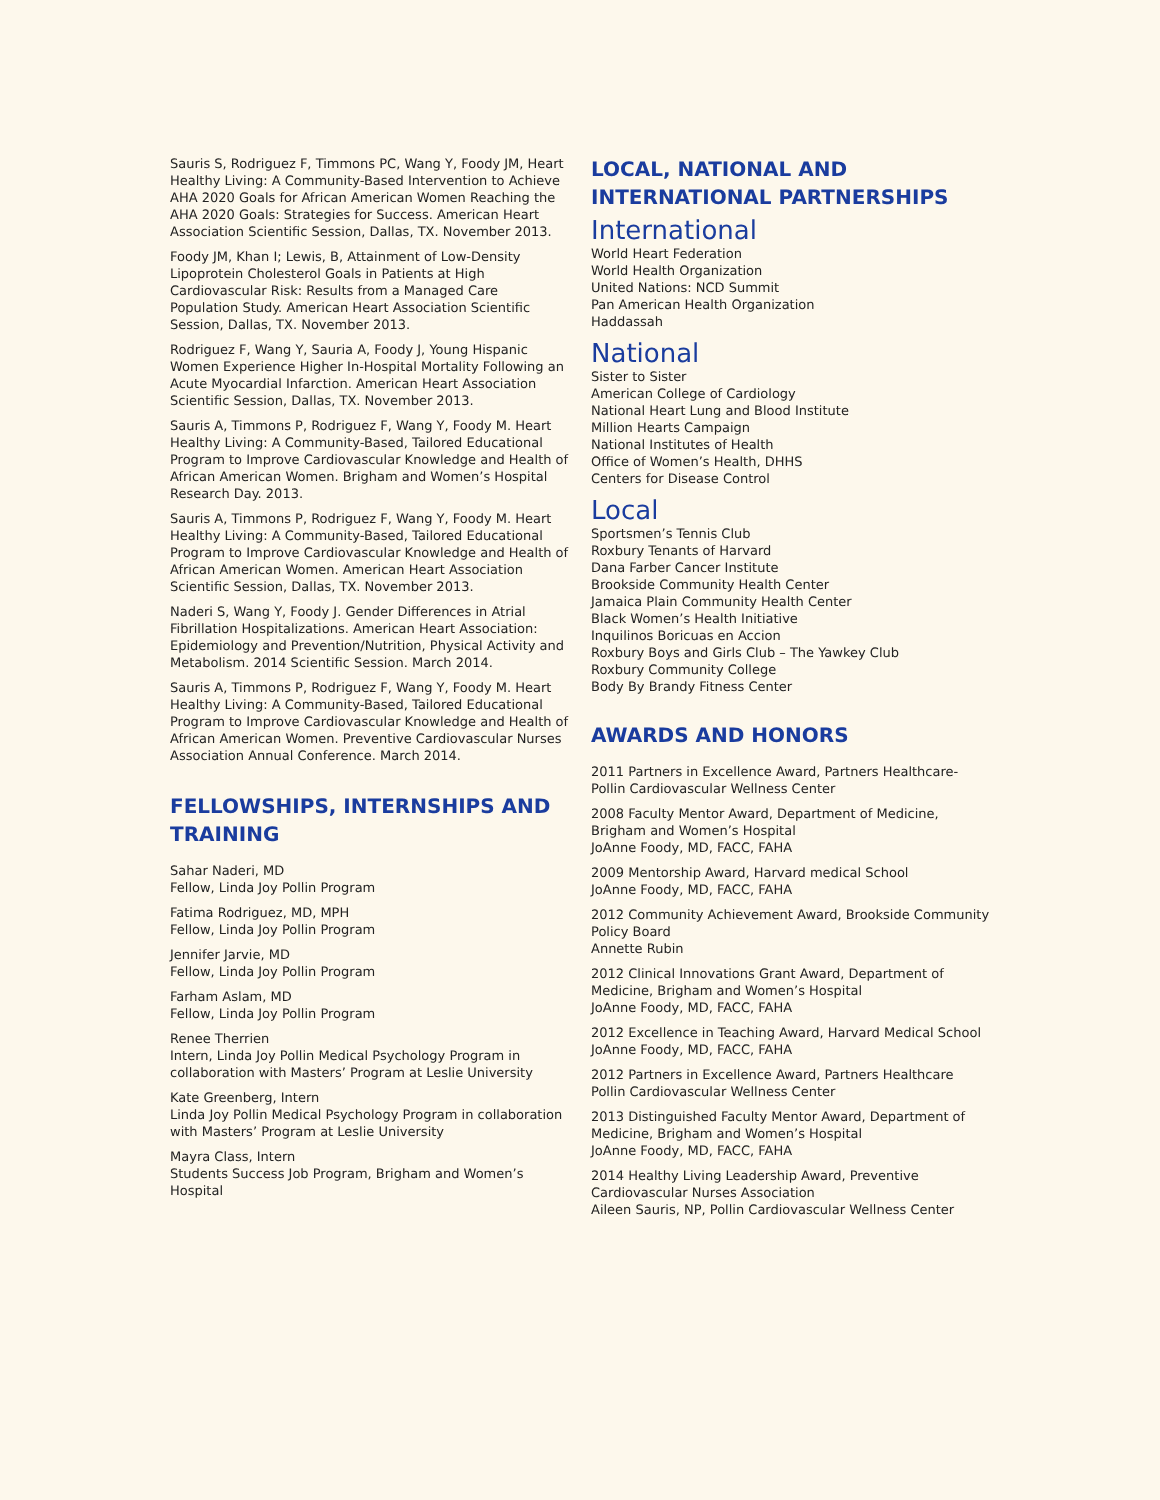Sauris S, Rodriguez F, Timmons PC, Wang Y, Foody JM, Heart Healthy Living: A Community-Based Intervention to Achieve AHA 2020 Goals for African American Women Reaching the AHA 2020 Goals: Strategies for Success. American Heart Association Scientific Session, Dallas, TX. November 2013.
Foody JM, Khan I; Lewis, B, Attainment of Low-Density Lipoprotein Cholesterol Goals in Patients at High Cardiovascular Risk: Results from a Managed Care Population Study. American Heart Association Scientific Session, Dallas, TX. November 2013.
Rodriguez F, Wang Y, Sauria A, Foody J, Young Hispanic Women Experience Higher In-Hospital Mortality Following an Acute Myocardial Infarction. American Heart Association Scientific Session, Dallas, TX. November 2013.
Sauris A, Timmons P, Rodriguez F, Wang Y, Foody M. Heart Healthy Living: A Community-Based, Tailored Educational Program to Improve Cardiovascular Knowledge and Health of African American Women. Brigham and Women’s Hospital Research Day. 2013.
Sauris A, Timmons P, Rodriguez F, Wang Y, Foody M. Heart Healthy Living: A Community-Based, Tailored Educational Program to Improve Cardiovascular Knowledge and Health of African American Women. American Heart Association Scientific Session, Dallas, TX. November 2013.
Naderi S, Wang Y, Foody J. Gender Differences in Atrial Fibrillation Hospitalizations. American Heart Association: Epidemiology and Prevention/Nutrition, Physical Activity and Metabolism. 2014 Scientific Session. March 2014.
Sauris A, Timmons P, Rodriguez F, Wang Y, Foody M. Heart Healthy Living: A Community-Based, Tailored Educational Program to Improve Cardiovascular Knowledge and Health of African American Women. Preventive Cardiovascular Nurses Association Annual Conference. March 2014.
FELLOWSHIPS, INTERNSHIPS AND TRAINING
Sahar Naderi, MD
Fellow, Linda Joy Pollin Program
Fatima Rodriguez, MD, MPH
Fellow, Linda Joy Pollin Program
Jennifer Jarvie, MD
Fellow, Linda Joy Pollin Program
Farham Aslam, MD
Fellow, Linda Joy Pollin Program
Renee Therrien
Intern, Linda Joy Pollin Medical Psychology Program in collaboration with Masters’ Program at Leslie University
Kate Greenberg, Intern
Linda Joy Pollin Medical Psychology Program in collaboration with Masters’ Program at Leslie University
Mayra Class, Intern
Students Success Job Program, Brigham and Women’s Hospital
LOCAL, NATIONAL AND INTERNATIONAL PARTNERSHIPS
International
World Heart Federation
World Health Organization
United Nations: NCD Summit
Pan American Health Organization
Haddassah
National
Sister to Sister
American College of Cardiology
National Heart Lung and Blood Institute
Million Hearts Campaign
National Institutes of Health
Office of Women’s Health, DHHS
Centers for Disease Control
Local
Sportsmen’s Tennis Club
Roxbury Tenants of Harvard
Dana Farber Cancer Institute
Brookside Community Health Center
Jamaica Plain Community Health Center
Black Women’s Health Initiative
Inquilinos Boricuas en Accion
Roxbury Boys and Girls Club – The Yawkey Club
Roxbury Community College
Body By Brandy Fitness Center
AWARDS AND HONORS
2011 Partners in Excellence Award, Partners Healthcare-Pollin Cardiovascular Wellness Center
2008 Faculty Mentor Award, Department of Medicine, Brigham and Women’s Hospital
JoAnne Foody, MD, FACC, FAHA
2009 Mentorship Award, Harvard medical School
JoAnne Foody, MD, FACC, FAHA
2012 Community Achievement Award, Brookside Community Policy Board
Annette Rubin
2012 Clinical Innovations Grant Award, Department of Medicine, Brigham and Women’s Hospital
JoAnne Foody, MD, FACC, FAHA
2012 Excellence in Teaching Award, Harvard Medical School
JoAnne Foody, MD, FACC, FAHA
2012 Partners in Excellence Award, Partners Healthcare
Pollin Cardiovascular Wellness Center
2013 Distinguished Faculty Mentor Award, Department of Medicine, Brigham and Women’s Hospital
JoAnne Foody, MD, FACC, FAHA
2014 Healthy Living Leadership Award, Preventive Cardiovascular Nurses Association
Aileen Sauris, NP, Pollin Cardiovascular Wellness Center